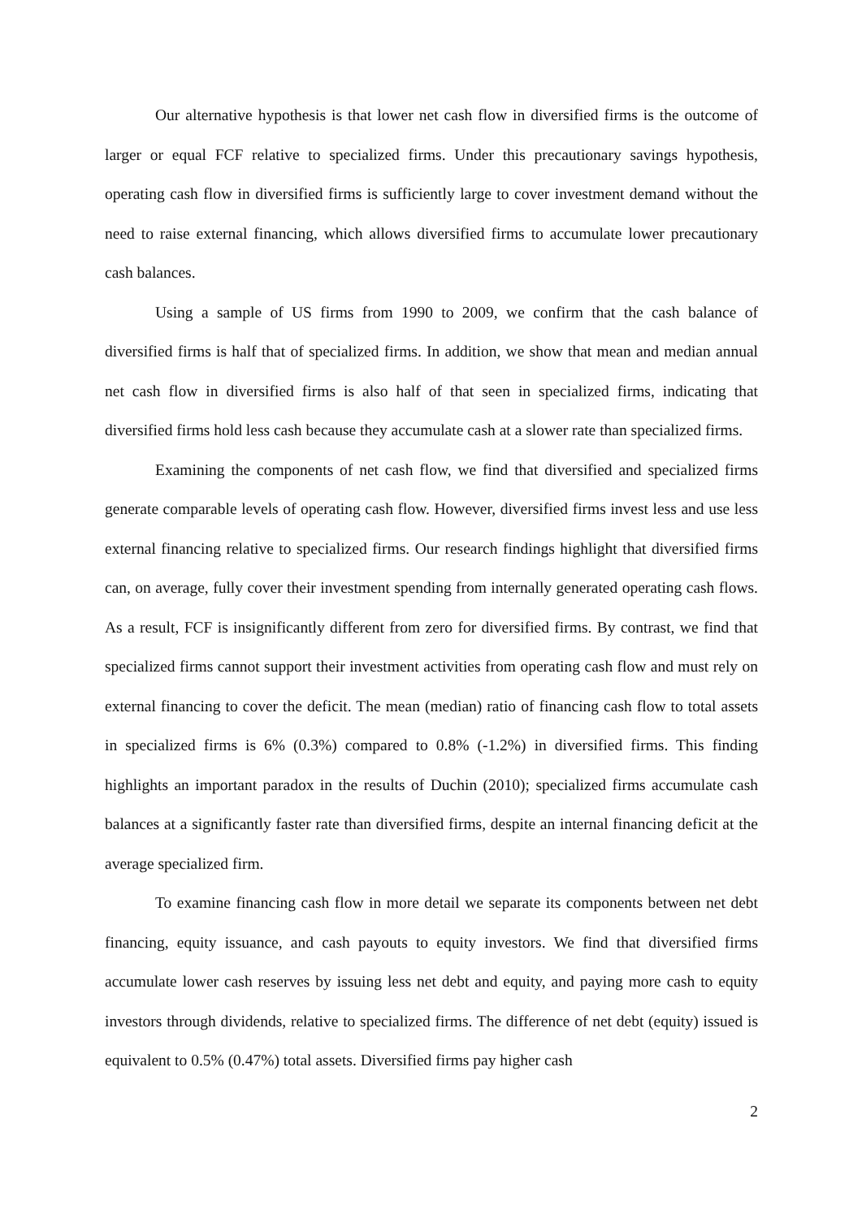Our alternative hypothesis is that lower net cash flow in diversified firms is the outcome of larger or equal FCF relative to specialized firms. Under this precautionary savings hypothesis, operating cash flow in diversified firms is sufficiently large to cover investment demand without the need to raise external financing, which allows diversified firms to accumulate lower precautionary cash balances.
Using a sample of US firms from 1990 to 2009, we confirm that the cash balance of diversified firms is half that of specialized firms. In addition, we show that mean and median annual net cash flow in diversified firms is also half of that seen in specialized firms, indicating that diversified firms hold less cash because they accumulate cash at a slower rate than specialized firms.
Examining the components of net cash flow, we find that diversified and specialized firms generate comparable levels of operating cash flow. However, diversified firms invest less and use less external financing relative to specialized firms. Our research findings highlight that diversified firms can, on average, fully cover their investment spending from internally generated operating cash flows. As a result, FCF is insignificantly different from zero for diversified firms. By contrast, we find that specialized firms cannot support their investment activities from operating cash flow and must rely on external financing to cover the deficit. The mean (median) ratio of financing cash flow to total assets in specialized firms is 6% (0.3%) compared to 0.8% (-1.2%) in diversified firms. This finding highlights an important paradox in the results of Duchin (2010); specialized firms accumulate cash balances at a significantly faster rate than diversified firms, despite an internal financing deficit at the average specialized firm.
To examine financing cash flow in more detail we separate its components between net debt financing, equity issuance, and cash payouts to equity investors. We find that diversified firms accumulate lower cash reserves by issuing less net debt and equity, and paying more cash to equity investors through dividends, relative to specialized firms. The difference of net debt (equity) issued is equivalent to 0.5% (0.47%) total assets. Diversified firms pay higher cash
2